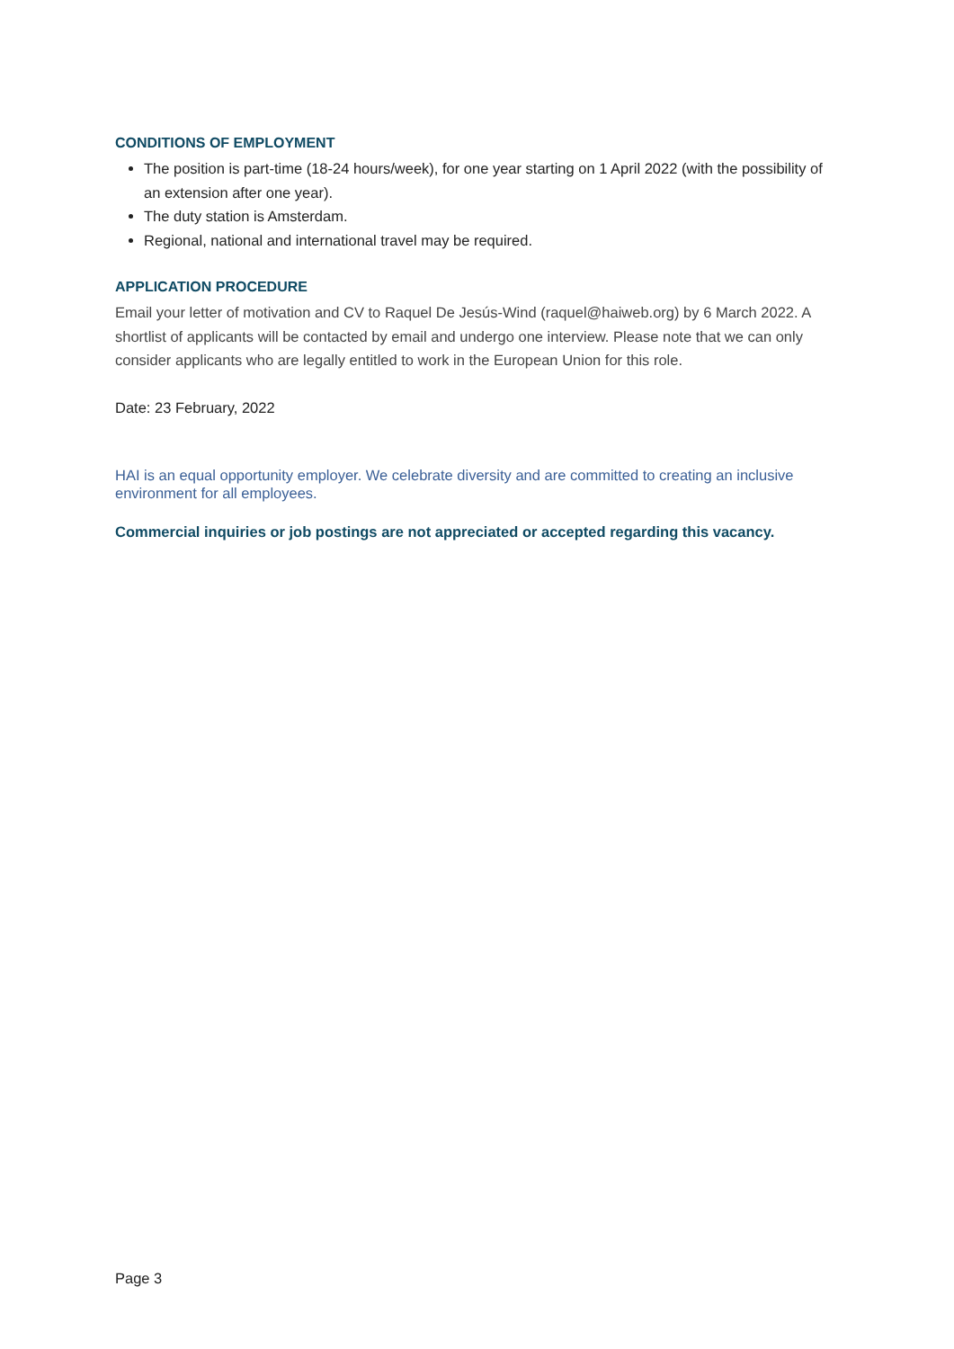CONDITIONS OF EMPLOYMENT
The position is part-time (18-24 hours/week), for one year starting on 1 April 2022 (with the possibility of an extension after one year).
The duty station is Amsterdam.
Regional, national and international travel may be required.
APPLICATION PROCEDURE
Email your letter of motivation and CV to Raquel De Jesús-Wind (raquel@haiweb.org) by 6 March 2022. A shortlist of applicants will be contacted by email and undergo one interview. Please note that we can only consider applicants who are legally entitled to work in the European Union for this role.
Date: 23 February, 2022
HAI is an equal opportunity employer. We celebrate diversity and are committed to creating an inclusive environment for all employees.
Commercial inquiries or job postings are not appreciated or accepted regarding this vacancy.
Page 3